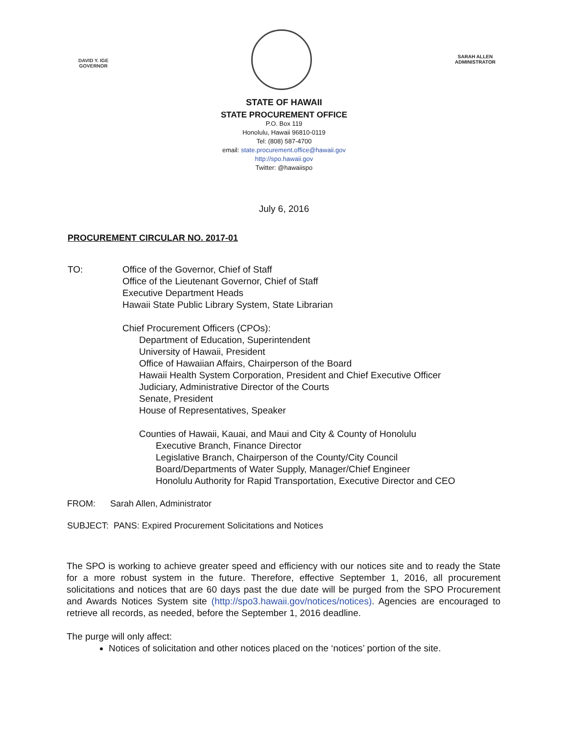DAVID Y. IGE
GOVERNOR
SARAH ALLEN
ADMINISTRATOR
STATE OF HAWAII
STATE PROCUREMENT OFFICE
P.O. Box 119
Honolulu, Hawaii 96810-0119
Tel: (808) 587-4700
email: state.procurement.office@hawaii.gov
http://spo.hawaii.gov
Twitter: @hawaiispo
July 6, 2016
PROCUREMENT CIRCULAR NO. 2017-01
TO: Office of the Governor, Chief of Staff
Office of the Lieutenant Governor, Chief of Staff
Executive Department Heads
Hawaii State Public Library System, State Librarian
Chief Procurement Officers (CPOs):
Department of Education, Superintendent
University of Hawaii, President
Office of Hawaiian Affairs, Chairperson of the Board
Hawaii Health System Corporation, President and Chief Executive Officer
Judiciary, Administrative Director of the Courts
Senate, President
House of Representatives, Speaker
Counties of Hawaii, Kauai, and Maui and City & County of Honolulu
Executive Branch, Finance Director
Legislative Branch, Chairperson of the County/City Council
Board/Departments of Water Supply, Manager/Chief Engineer
Honolulu Authority for Rapid Transportation, Executive Director and CEO
FROM: Sarah Allen, Administrator
SUBJECT: PANS: Expired Procurement Solicitations and Notices
The SPO is working to achieve greater speed and efficiency with our notices site and to ready the State for a more robust system in the future. Therefore, effective September 1, 2016, all procurement solicitations and notices that are 60 days past the due date will be purged from the SPO Procurement and Awards Notices System site (http://spo3.hawaii.gov/notices/notices). Agencies are encouraged to retrieve all records, as needed, before the September 1, 2016 deadline.
The purge will only affect:
Notices of solicitation and other notices placed on the ‘notices’ portion of the site.